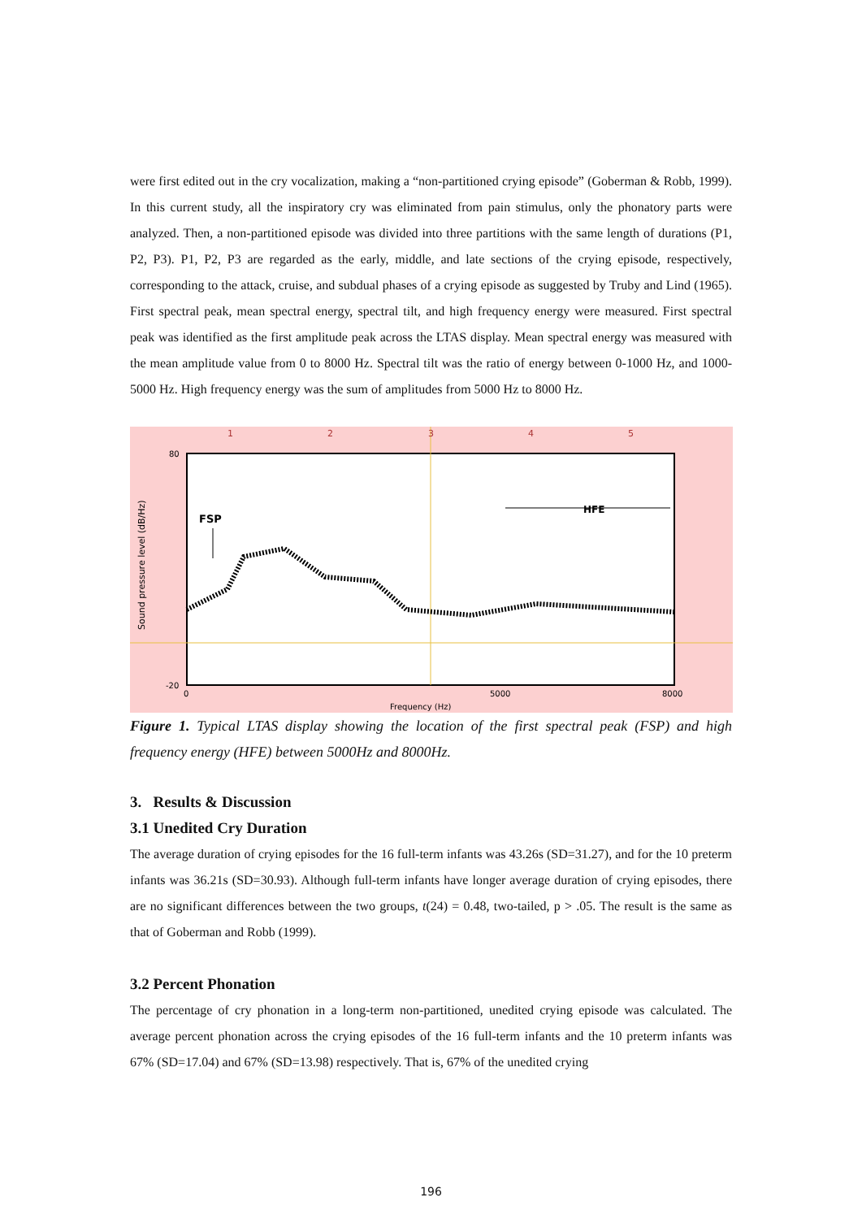were first edited out in the cry vocalization, making a “non-partitioned crying episode” (Goberman & Robb, 1999). In this current study, all the inspiratory cry was eliminated from pain stimulus, only the phonatory parts were analyzed. Then, a non-partitioned episode was divided into three partitions with the same length of durations (P1, P2, P3). P1, P2, P3 are regarded as the early, middle, and late sections of the crying episode, respectively, corresponding to the attack, cruise, and subdual phases of a crying episode as suggested by Truby and Lind (1965). First spectral peak, mean spectral energy, spectral tilt, and high frequency energy were measured. First spectral peak was identified as the first amplitude peak across the LTAS display. Mean spectral energy was measured with the mean amplitude value from 0 to 8000 Hz. Spectral tilt was the ratio of energy between 0-1000 Hz, and 1000-5000 Hz. High frequency energy was the sum of amplitudes from 5000 Hz to 8000 Hz.
1
2
3
4
5
80
-20
0
5000
8000
Frequency (Hz)
Sound pressure level (dB/Hz)
FSP
HFE
Figure 1. Typical LTAS display showing the location of the first spectral peak (FSP) and high frequency energy (HFE) between 5000Hz and 8000Hz.
3. Results & Discussion
3.1 Unedited Cry Duration
The average duration of crying episodes for the 16 full-term infants was 43.26s (SD=31.27), and for the 10 preterm infants was 36.21s (SD=30.93). Although full-term infants have longer average duration of crying episodes, there are no significant differences between the two groups, t(24) = 0.48, two-tailed, p > .05. The result is the same as that of Goberman and Robb (1999).
3.2 Percent Phonation
The percentage of cry phonation in a long-term non-partitioned, unedited crying episode was calculated. The average percent phonation across the crying episodes of the 16 full-term infants and the 10 preterm infants was 67% (SD=17.04) and 67% (SD=13.98) respectively. That is, 67% of the unedited crying
196